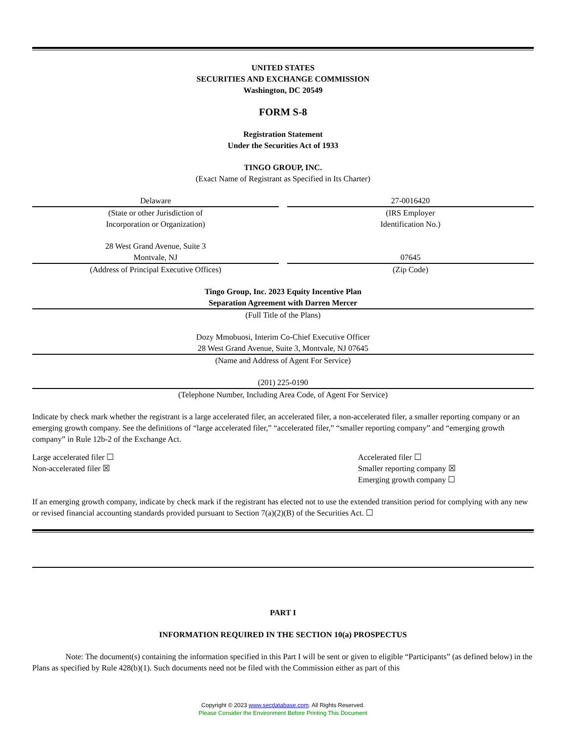UNITED STATES
SECURITIES AND EXCHANGE COMMISSION
Washington, DC 20549
FORM S-8
Registration Statement
Under the Securities Act of 1933
TINGO GROUP, INC.
(Exact Name of Registrant as Specified in Its Charter)
Delaware
(State or other Jurisdiction of
Incorporation or Organization)
27-0016420
(IRS Employer
Identification No.)
28 West Grand Avenue, Suite 3
Montvale, NJ
(Address of Principal Executive Offices)
07645
(Zip Code)
Tingo Group, Inc. 2023 Equity Incentive Plan
Separation Agreement with Darren Mercer
(Full Title of the Plans)
Dozy Mmobuosi, Interim Co-Chief Executive Officer
28 West Grand Avenue, Suite 3, Montvale, NJ 07645
(Name and Address of Agent For Service)
(201) 225-0190
(Telephone Number, Including Area Code, of Agent For Service)
Indicate by check mark whether the registrant is a large accelerated filer, an accelerated filer, a non-accelerated filer, a smaller reporting company or an emerging growth company. See the definitions of “large accelerated filer,” “accelerated filer,” “smaller reporting company” and “emerging growth company” in Rule 12b-2 of the Exchange Act.
Large accelerated filer ☐
Non-accelerated filer ☒
Accelerated filer ☐
Smaller reporting company ☒
Emerging growth company ☐
If an emerging growth company, indicate by check mark if the registrant has elected not to use the extended transition period for complying with any new or revised financial accounting standards provided pursuant to Section 7(a)(2)(B) of the Securities Act. ☐
PART I
INFORMATION REQUIRED IN THE SECTION 10(a) PROSPECTUS
Note: The document(s) containing the information specified in this Part I will be sent or given to eligible “Participants” (as defined below) in the Plans as specified by Rule 428(b)(1). Such documents need not be filed with the Commission either as part of this
Copyright © 2023 www.secdatabase.com. All Rights Reserved.
Please Consider the Environment Before Printing This Document